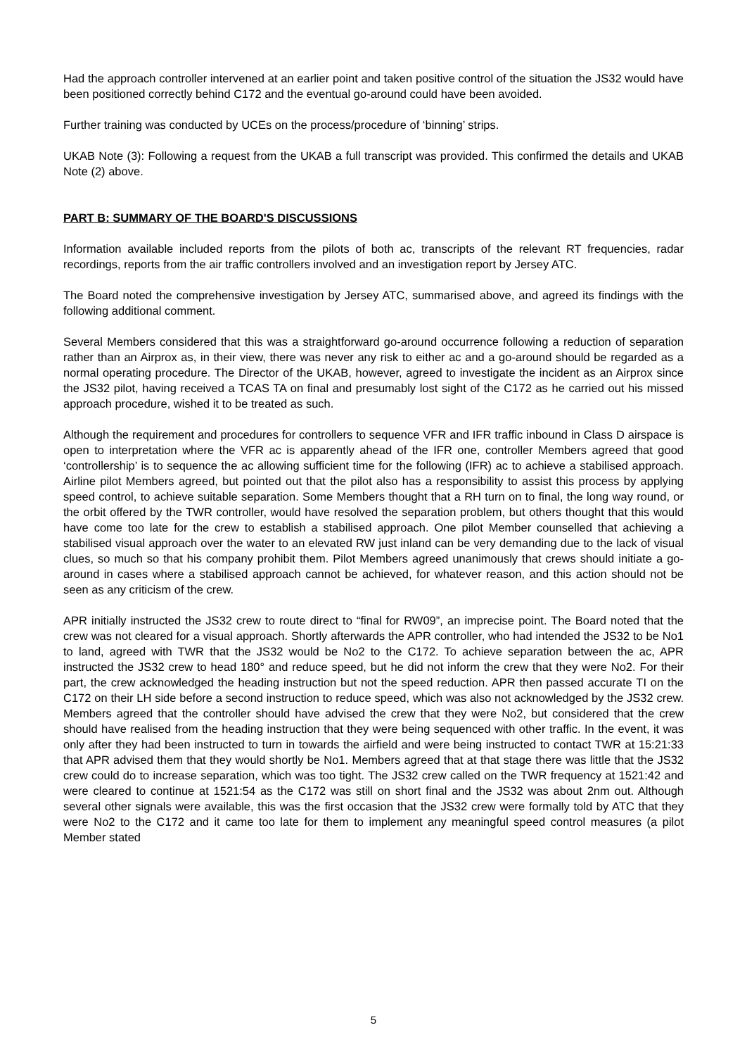Had the approach controller intervened at an earlier point and taken positive control of the situation the JS32 would have been positioned correctly behind C172 and the eventual go-around could have been avoided.
Further training was conducted by UCEs on the process/procedure of ‘binning’ strips.
UKAB Note (3): Following a request from the UKAB a full transcript was provided. This confirmed the details and UKAB Note (2) above.
PART B: SUMMARY OF THE BOARD'S DISCUSSIONS
Information available included reports from the pilots of both ac, transcripts of the relevant RT frequencies, radar recordings, reports from the air traffic controllers involved and an investigation report by Jersey ATC.
The Board noted the comprehensive investigation by Jersey ATC, summarised above, and agreed its findings with the following additional comment.
Several Members considered that this was a straightforward go-around occurrence following a reduction of separation rather than an Airprox as, in their view, there was never any risk to either ac and a go-around should be regarded as a normal operating procedure. The Director of the UKAB, however, agreed to investigate the incident as an Airprox since the JS32 pilot, having received a TCAS TA on final and presumably lost sight of the C172 as he carried out his missed approach procedure, wished it to be treated as such.
Although the requirement and procedures for controllers to sequence VFR and IFR traffic inbound in Class D airspace is open to interpretation where the VFR ac is apparently ahead of the IFR one, controller Members agreed that good ‘controllership’ is to sequence the ac allowing sufficient time for the following (IFR) ac to achieve a stabilised approach. Airline pilot Members agreed, but pointed out that the pilot also has a responsibility to assist this process by applying speed control, to achieve suitable separation. Some Members thought that a RH turn on to final, the long way round, or the orbit offered by the TWR controller, would have resolved the separation problem, but others thought that this would have come too late for the crew to establish a stabilised approach. One pilot Member counselled that achieving a stabilised visual approach over the water to an elevated RW just inland can be very demanding due to the lack of visual clues, so much so that his company prohibit them. Pilot Members agreed unanimously that crews should initiate a go-around in cases where a stabilised approach cannot be achieved, for whatever reason, and this action should not be seen as any criticism of the crew.
APR initially instructed the JS32 crew to route direct to “final for RW09”, an imprecise point. The Board noted that the crew was not cleared for a visual approach. Shortly afterwards the APR controller, who had intended the JS32 to be No1 to land, agreed with TWR that the JS32 would be No2 to the C172. To achieve separation between the ac, APR instructed the JS32 crew to head 180° and reduce speed, but he did not inform the crew that they were No2. For their part, the crew acknowledged the heading instruction but not the speed reduction. APR then passed accurate TI on the C172 on their LH side before a second instruction to reduce speed, which was also not acknowledged by the JS32 crew. Members agreed that the controller should have advised the crew that they were No2, but considered that the crew should have realised from the heading instruction that they were being sequenced with other traffic. In the event, it was only after they had been instructed to turn in towards the airfield and were being instructed to contact TWR at 15:21:33 that APR advised them that they would shortly be No1. Members agreed that at that stage there was little that the JS32 crew could do to increase separation, which was too tight. The JS32 crew called on the TWR frequency at 1521:42 and were cleared to continue at 1521:54 as the C172 was still on short final and the JS32 was about 2nm out. Although several other signals were available, this was the first occasion that the JS32 crew were formally told by ATC that they were No2 to the C172 and it came too late for them to implement any meaningful speed control measures (a pilot Member stated
5